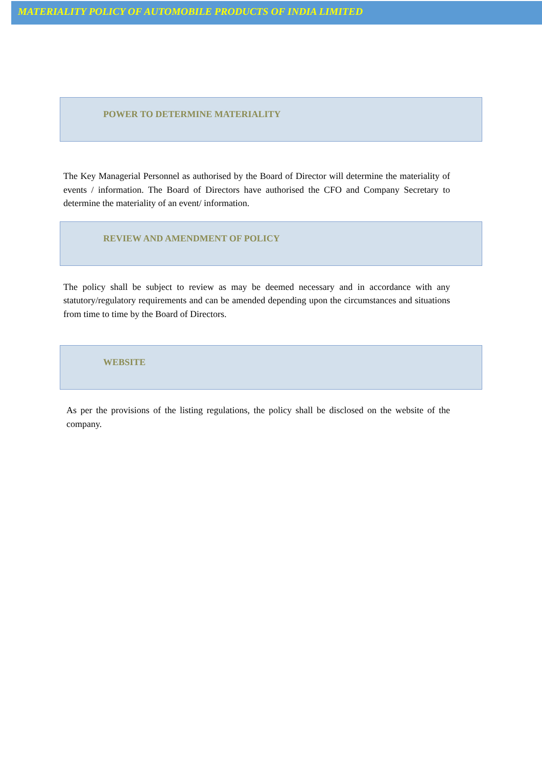MATERIALITY POLICY OF AUTOMOBILE PRODUCTS OF INDIA LIMITED
POWER TO DETERMINE MATERIALITY
The Key Managerial Personnel as authorised by the Board of Director will determine the materiality of events / information. The Board of Directors have authorised the CFO and Company Secretary to determine the materiality of an event/ information.
REVIEW AND AMENDMENT OF POLICY
The policy shall be subject to review as may be deemed necessary and in accordance with any statutory/regulatory requirements and can be amended depending upon the circumstances and situations from time to time by the Board of Directors.
WEBSITE
As per the provisions of the listing regulations, the policy shall be disclosed on the website of the company.